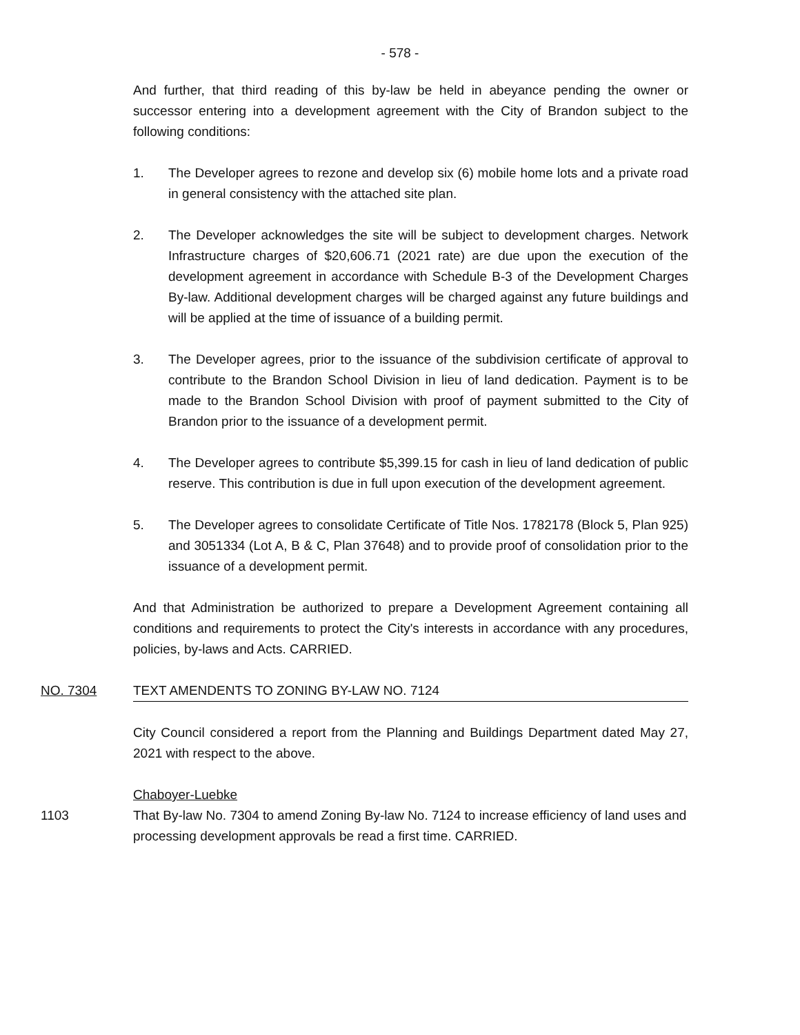- 578 -
And further, that third reading of this by-law be held in abeyance pending the owner or successor entering into a development agreement with the City of Brandon subject to the following conditions:
1. The Developer agrees to rezone and develop six (6) mobile home lots and a private road in general consistency with the attached site plan.
2. The Developer acknowledges the site will be subject to development charges. Network Infrastructure charges of $20,606.71 (2021 rate) are due upon the execution of the development agreement in accordance with Schedule B-3 of the Development Charges By-law. Additional development charges will be charged against any future buildings and will be applied at the time of issuance of a building permit.
3. The Developer agrees, prior to the issuance of the subdivision certificate of approval to contribute to the Brandon School Division in lieu of land dedication. Payment is to be made to the Brandon School Division with proof of payment submitted to the City of Brandon prior to the issuance of a development permit.
4. The Developer agrees to contribute $5,399.15 for cash in lieu of land dedication of public reserve. This contribution is due in full upon execution of the development agreement.
5. The Developer agrees to consolidate Certificate of Title Nos. 1782178 (Block 5, Plan 925) and 3051334 (Lot A, B & C, Plan 37648) and to provide proof of consolidation prior to the issuance of a development permit.
And that Administration be authorized to prepare a Development Agreement containing all conditions and requirements to protect the City's interests in accordance with any procedures, policies, by-laws and Acts. CARRIED.
NO. 7304 TEXT AMENDENTS TO ZONING BY-LAW NO. 7124
City Council considered a report from the Planning and Buildings Department dated May 27, 2021 with respect to the above.
Chaboyer-Luebke
1103 That By-law No. 7304 to amend Zoning By-law No. 7124 to increase efficiency of land uses and processing development approvals be read a first time. CARRIED.